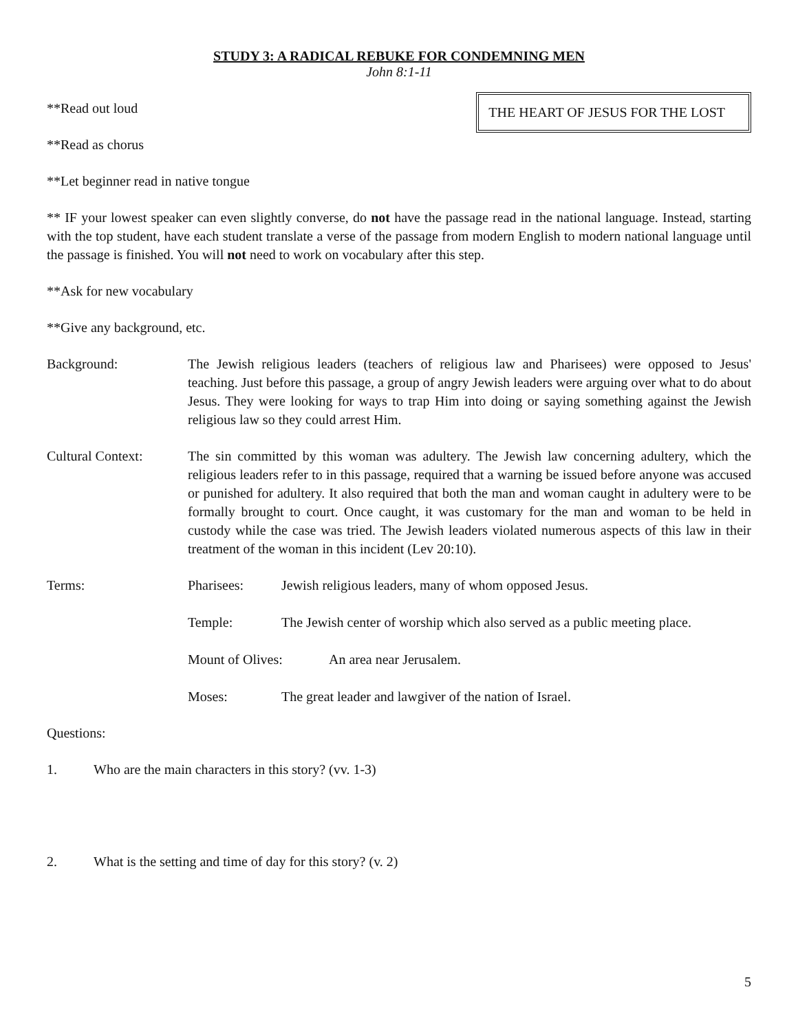STUDY 3: A RADICAL REBUKE FOR CONDEMNING MEN
John 8:1-11
THE HEART OF JESUS FOR THE LOST
**Read out loud
**Read as chorus
**Let beginner read in native tongue
** IF your lowest speaker can even slightly converse, do not have the passage read in the national language. Instead, starting with the top student, have each student translate a verse of the passage from modern English to modern national language until the passage is finished. You will not need to work on vocabulary after this step.
**Ask for new vocabulary
**Give any background, etc.
Background: The Jewish religious leaders (teachers of religious law and Pharisees) were opposed to Jesus' teaching. Just before this passage, a group of angry Jewish leaders were arguing over what to do about Jesus. They were looking for ways to trap Him into doing or saying something against the Jewish religious law so they could arrest Him.
Cultural Context: The sin committed by this woman was adultery. The Jewish law concerning adultery, which the religious leaders refer to in this passage, required that a warning be issued before anyone was accused or punished for adultery. It also required that both the man and woman caught in adultery were to be formally brought to court. Once caught, it was customary for the man and woman to be held in custody while the case was tried. The Jewish leaders violated numerous aspects of this law in their treatment of the woman in this incident (Lev 20:10).
Terms: Pharisees: Jewish religious leaders, many of whom opposed Jesus.
Temple: The Jewish center of worship which also served as a public meeting place.
Mount of Olives: An area near Jerusalem.
Moses: The great leader and lawgiver of the nation of Israel.
Questions:
1. Who are the main characters in this story? (vv. 1-3)
2. What is the setting and time of day for this story? (v. 2)
5